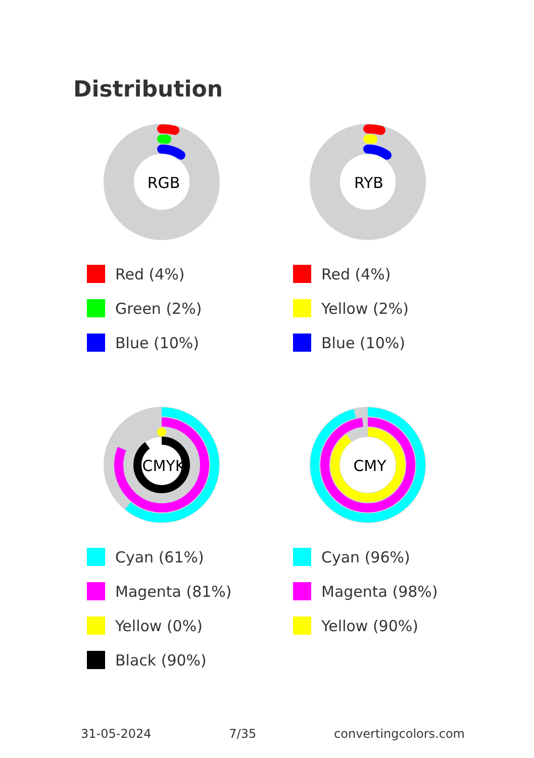Distribution
RGB
Red (4%)
Green (2%)
Blue (10%)
RYB
Red (4%)
Yellow (2%)
Blue (10%)
CMYK
Cyan (61%)
Magenta (81%)
Yellow (0%)
Black (90%)
CMY
Cyan (96%)
Magenta (98%)
Yellow (90%)
31-05-2024 7/35 convertingcolors.com